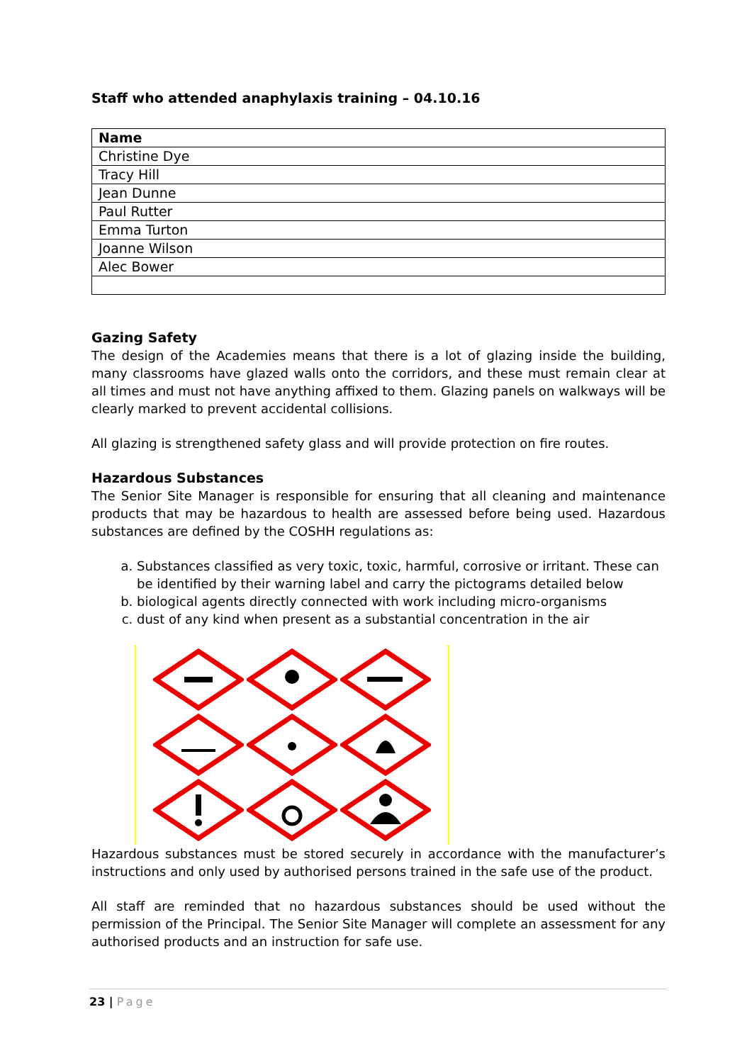Staff who attended anaphylaxis training – 04.10.16
| Name |
| --- |
| Christine Dye |
| Tracy Hill |
| Jean Dunne |
| Paul Rutter |
| Emma Turton |
| Joanne Wilson |
| Alec Bower |
Gazing Safety
The design of the Academies means that there is a lot of glazing inside the building, many classrooms have glazed walls onto the corridors, and these must remain clear at all times and must not have anything affixed to them. Glazing panels on walkways will be clearly marked to prevent accidental collisions.
All glazing is strengthened safety glass and will provide protection on fire routes.
Hazardous Substances
The Senior Site Manager is responsible for ensuring that all cleaning and maintenance products that may be hazardous to health are assessed before being used. Hazardous substances are defined by the COSHH regulations as:
a. Substances classified as very toxic, toxic, harmful, corrosive or irritant. These can be identified by their warning label and carry the pictograms detailed below
b. biological agents directly connected with work including micro-organisms
c. dust of any kind when present as a substantial concentration in the air
Hazardous substances must be stored securely in accordance with the manufacturer’s instructions and only used by authorised persons trained in the safe use of the product.
All staff are reminded that no hazardous substances should be used without the permission of the Principal. The Senior Site Manager will complete an assessment for any authorised products and an instruction for safe use.
23 | Page